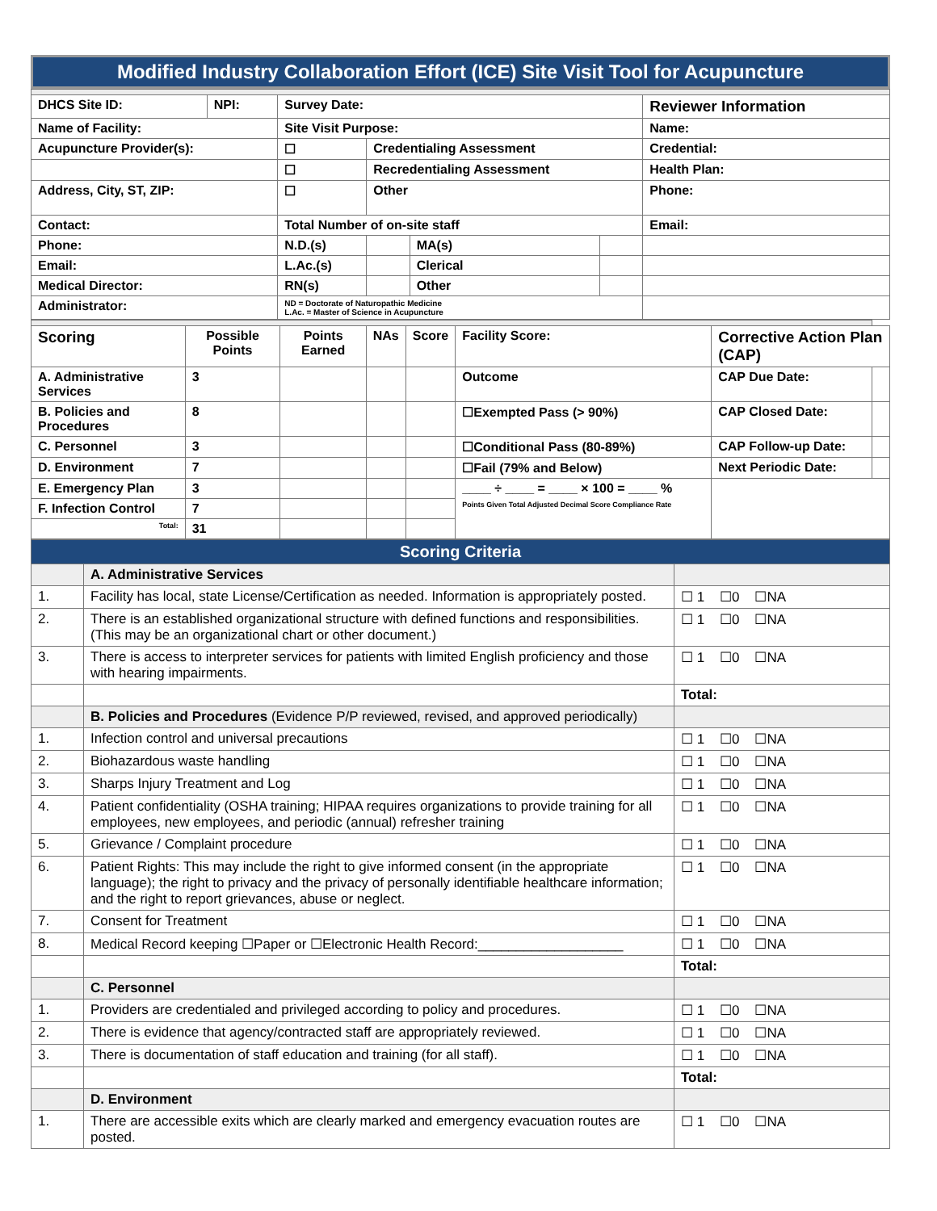Modified Industry Collaboration Effort (ICE) Site Visit Tool for Acupuncture
| DHCS Site ID: | NPI: | Survey Date: | | | | Reviewer Information |
| Name of Facility: | | Site Visit Purpose: | | | | Name: |
| Acupuncture Provider(s): | | ☐ | Credentialing Assessment | | | Credential: |
| | | ☐ | Recredentialing Assessment | | | Health Plan: |
| Address, City, ST, ZIP: | | ☐ | Other | | | Phone: |
| Contact: | | Total Number of on-site staff | | | | Email: |
| Phone: | | N.D.(s) | | MA(s) | | |
| Email: | | L.Ac.(s) | | Clerical | | |
| Medical Director: | | RN(s) | | Other | | |
| Administrator: | | ND = Doctorate of Naturopathic Medicine L.Ac. = Master of Science in Acupuncture | | | | |
| Scoring | Possible Points | Points Earned | NAs | Score | Facility Score: | Corrective Action Plan (CAP) | |
| A. Administrative Services | 3 | | | | Outcome | CAP Due Date: | |
| B. Policies and Procedures | 8 | | | | ☐Exempted Pass (> 90%) | CAP Closed Date: | |
| C. Personnel | 3 | | | | ☐Conditional Pass (80-89%) | CAP Follow-up Date: | |
| D. Environment | 7 | | | | ☐Fail (79% and Below) | Next Periodic Date: | |
| E. Emergency Plan | 3 | | | | ____ ÷ ____ = ____ × 100 = ____ % Points Given Total Adjusted Decimal Score Compliance Rate | | |
| F. Infection Control | 7 | | | | | | |
| Total: | 31 | | | | | | |
| Scoring Criteria | | |
| | A. Administrative Services | |
| 1. | Facility has local, state License/Certification as needed. Information is appropriately posted. | ☐ 1 ☐0 ☐NA |
| 2. | There is an established organizational structure with defined functions and responsibilities. (This may be an organizational chart or other document.) | ☐ 1 ☐0 ☐NA |
| 3. | There is access to interpreter services for patients with limited English proficiency and those with hearing impairments. | ☐ 1 ☐0 ☐NA |
| | | Total: |
| | B. Policies and Procedures (Evidence P/P reviewed, revised, and approved periodically) | |
| 1. | Infection control and universal precautions | ☐ 1 ☐0 ☐NA |
| 2. | Biohazardous waste handling | ☐ 1 ☐0 ☐NA |
| 3. | Sharps Injury Treatment and Log | ☐ 1 ☐0 ☐NA |
| 4. | Patient confidentiality (OSHA training; HIPAA requires organizations to provide training for all employees, new employees, and periodic (annual) refresher training | ☐ 1 ☐0 ☐NA |
| 5. | Grievance / Complaint procedure | ☐ 1 ☐0 ☐NA |
| 6. | Patient Rights: This may include the right to give informed consent (in the appropriate language); the right to privacy and the privacy of personally identifiable healthcare information; and the right to report grievances, abuse or neglect. | ☐ 1 ☐0 ☐NA |
| 7. | Consent for Treatment | ☐ 1 ☐0 ☐NA |
| 8. | Medical Record keeping ☐Paper or ☐Electronic Health Record:___________________ | ☐ 1 ☐0 ☐NA |
| | | Total: |
| | C. Personnel | |
| 1. | Providers are credentialed and privileged according to policy and procedures. | ☐ 1 ☐0 ☐NA |
| 2. | There is evidence that agency/contracted staff are appropriately reviewed. | ☐ 1 ☐0 ☐NA |
| 3. | There is documentation of staff education and training (for all staff). | ☐ 1 ☐0 ☐NA |
| | | Total: |
| | D. Environment | |
| 1. | There are accessible exits which are clearly marked and emergency evacuation routes are posted. | ☐ 1 ☐0 ☐NA |